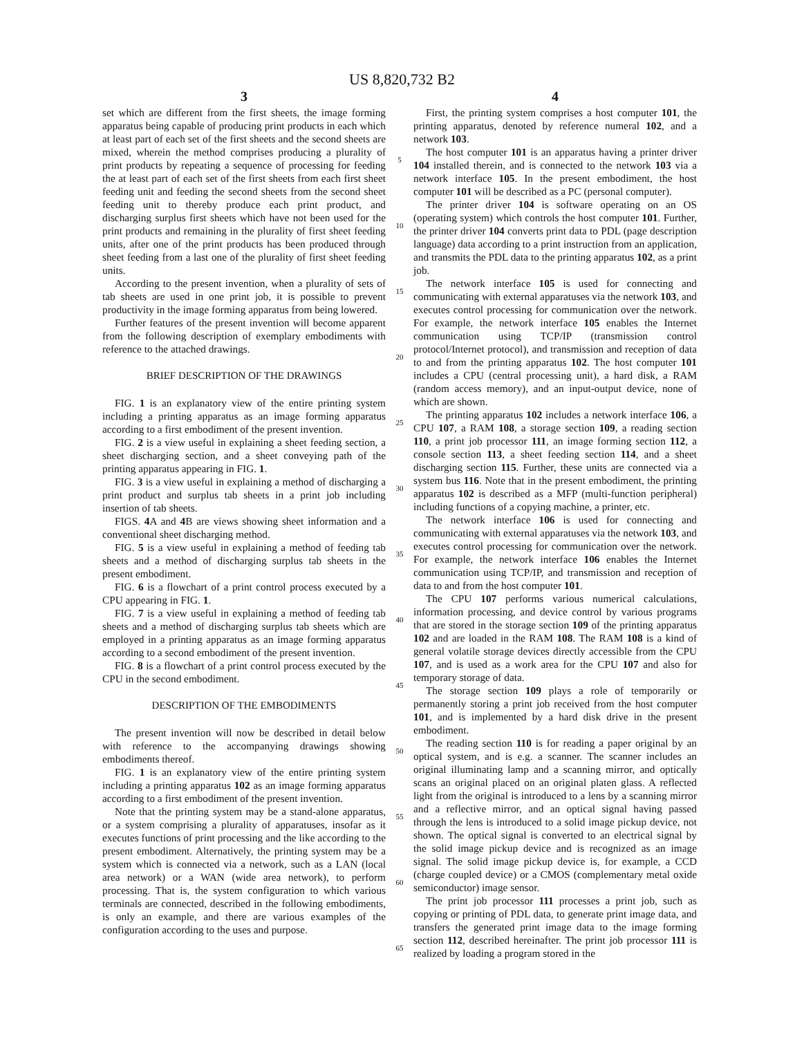US 8,820,732 B2
3
set which are different from the first sheets, the image forming apparatus being capable of producing print products in each which at least part of each set of the first sheets and the second sheets are mixed, wherein the method comprises producing a plurality of print products by repeating a sequence of processing for feeding the at least part of each set of the first sheets from each first sheet feeding unit and feeding the second sheets from the second sheet feeding unit to thereby produce each print product, and discharging surplus first sheets which have not been used for the print products and remaining in the plurality of first sheet feeding units, after one of the print products has been produced through sheet feeding from a last one of the plurality of first sheet feeding units.
According to the present invention, when a plurality of sets of tab sheets are used in one print job, it is possible to prevent productivity in the image forming apparatus from being lowered.
Further features of the present invention will become apparent from the following description of exemplary embodiments with reference to the attached drawings.
BRIEF DESCRIPTION OF THE DRAWINGS
FIG. 1 is an explanatory view of the entire printing system including a printing apparatus as an image forming apparatus according to a first embodiment of the present invention.
FIG. 2 is a view useful in explaining a sheet feeding section, a sheet discharging section, and a sheet conveying path of the printing apparatus appearing in FIG. 1.
FIG. 3 is a view useful in explaining a method of discharging a print product and surplus tab sheets in a print job including insertion of tab sheets.
FIGS. 4 A and 4 B are views showing sheet information and a conventional sheet discharging method.
FIG. 5 is a view useful in explaining a method of feeding tab sheets and a method of discharging surplus tab sheets in the present embodiment.
FIG. 6 is a flowchart of a print control process executed by a CPU appearing in FIG. 1.
FIG. 7 is a view useful in explaining a method of feeding tab sheets and a method of discharging surplus tab sheets which are employed in a printing apparatus as an image forming apparatus according to a second embodiment of the present invention.
FIG. 8 is a flowchart of a print control process executed by the CPU in the second embodiment.
DESCRIPTION OF THE EMBODIMENTS
The present invention will now be described in detail below with reference to the accompanying drawings showing embodiments thereof.
FIG. 1 is an explanatory view of the entire printing system including a printing apparatus 102 as an image forming apparatus according to a first embodiment of the present invention.
Note that the printing system may be a stand-alone apparatus, or a system comprising a plurality of apparatuses, insofar as it executes functions of print processing and the like according to the present embodiment. Alternatively, the printing system may be a system which is connected via a network, such as a LAN (local area network) or a WAN (wide area network), to perform processing. That is, the system configuration to which various terminals are connected, described in the following embodiments, is only an example, and there are various examples of the configuration according to the uses and purpose.
5
10
15
20
25
30
35
40
45
50
55
60
65
4
First, the printing system comprises a host computer 101, the printing apparatus, denoted by reference numeral 102, and a network 103.
The host computer 101 is an apparatus having a printer driver 104 installed therein, and is connected to the network 103 via a network interface 105. In the present embodiment, the host computer 101 will be described as a PC (personal computer).
The printer driver 104 is software operating on an OS (operating system) which controls the host computer 101. Further, the printer driver 104 converts print data to PDL (page description language) data according to a print instruction from an application, and transmits the PDL data to the printing apparatus 102, as a print job.
The network interface 105 is used for connecting and communicating with external apparatuses via the network 103, and executes control processing for communication over the network. For example, the network interface 105 enables the Internet communication using TCP/IP (transmission control protocol/Internet protocol), and transmission and reception of data to and from the printing apparatus 102. The host computer 101 includes a CPU (central processing unit), a hard disk, a RAM (random access memory), and an input-output device, none of which are shown.
The printing apparatus 102 includes a network interface 106, a CPU 107, a RAM 108, a storage section 109, a reading section 110, a print job processor 111, an image forming section 112, a console section 113, a sheet feeding section 114, and a sheet discharging section 115. Further, these units are connected via a system bus 116. Note that in the present embodiment, the printing apparatus 102 is described as a MFP (multi-function peripheral) including functions of a copying machine, a printer, etc.
The network interface 106 is used for connecting and communicating with external apparatuses via the network 103, and executes control processing for communication over the network. For example, the network interface 106 enables the Internet communication using TCP/IP, and transmission and reception of data to and from the host computer 101.
The CPU 107 performs various numerical calculations, information processing, and device control by various programs that are stored in the storage section 109 of the printing apparatus 102 and are loaded in the RAM 108. The RAM 108 is a kind of general volatile storage devices directly accessible from the CPU 107, and is used as a work area for the CPU 107 and also for temporary storage of data.
The storage section 109 plays a role of temporarily or permanently storing a print job received from the host computer 101, and is implemented by a hard disk drive in the present embodiment.
The reading section 110 is for reading a paper original by an optical system, and is e.g. a scanner. The scanner includes an original illuminating lamp and a scanning mirror, and optically scans an original placed on an original platen glass. A reflected light from the original is introduced to a lens by a scanning mirror and a reflective mirror, and an optical signal having passed through the lens is introduced to a solid image pickup device, not shown. The optical signal is converted to an electrical signal by the solid image pickup device and is recognized as an image signal. The solid image pickup device is, for example, a CCD (charge coupled device) or a CMOS (complementary metal oxide semiconductor) image sensor.
The print job processor 111 processes a print job, such as copying or printing of PDL data, to generate print image data, and transfers the generated print image data to the image forming section 112, described hereinafter. The print job processor 111 is realized by loading a program stored in the